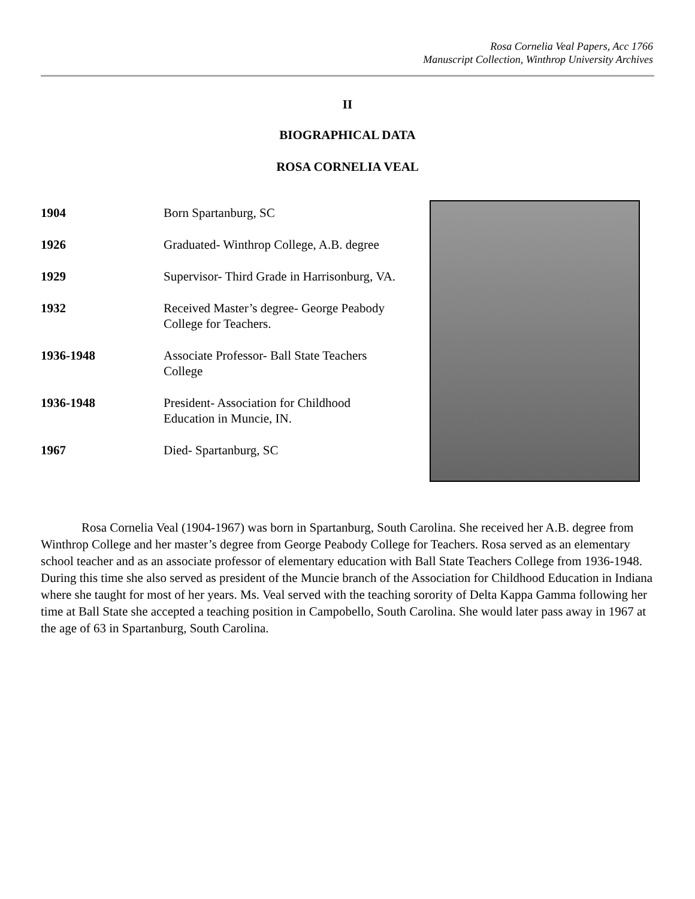Rosa Cornelia Veal Papers, Acc 1766
Manuscript Collection, Winthrop University Archives
II
BIOGRAPHICAL DATA
ROSA CORNELIA VEAL
| 1904 | Born Spartanburg, SC |
| 1926 | Graduated- Winthrop College, A.B. degree |
| 1929 | Supervisor- Third Grade in Harrisonburg, VA. |
| 1932 | Received Master’s degree- George Peabody College for Teachers. |
| 1936-1948 | Associate Professor- Ball State Teachers College |
| 1936-1948 | President- Association for Childhood Education in Muncie, IN. |
| 1967 | Died- Spartanburg, SC |
Rosa Cornelia Veal (1904-1967) was born in Spartanburg, South Carolina. She received her A.B. degree from Winthrop College and her master’s degree from George Peabody College for Teachers. Rosa served as an elementary school teacher and as an associate professor of elementary education with Ball State Teachers College from 1936-1948. During this time she also served as president of the Muncie branch of the Association for Childhood Education in Indiana where she taught for most of her years. Ms. Veal served with the teaching sorority of Delta Kappa Gamma following her time at Ball State she accepted a teaching position in Campobello, South Carolina. She would later pass away in 1967 at the age of 63 in Spartanburg, South Carolina.